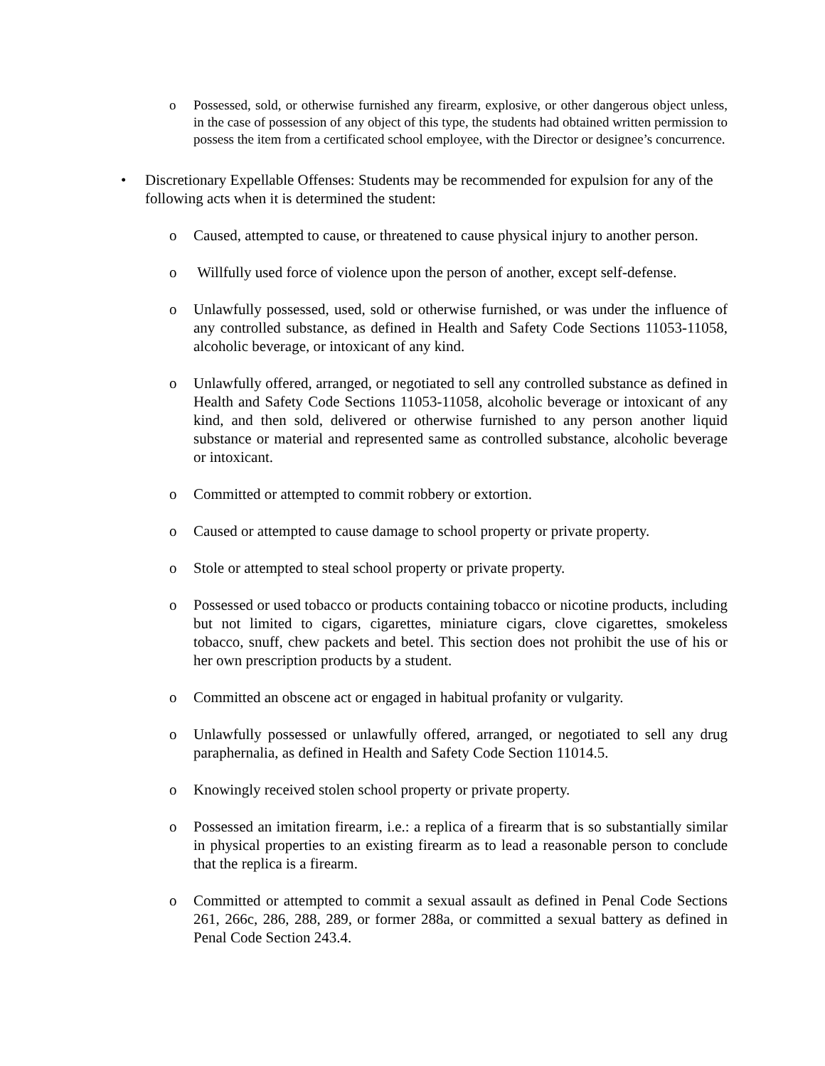o Possessed, sold, or otherwise furnished any firearm, explosive, or other dangerous object unless, in the case of possession of any object of this type, the students had obtained written permission to possess the item from a certificated school employee, with the Director or designee’s concurrence.
• Discretionary Expellable Offenses: Students may be recommended for expulsion for any of the following acts when it is determined the student:
o Caused, attempted to cause, or threatened to cause physical injury to another person.
o Willfully used force of violence upon the person of another, except self-defense.
o Unlawfully possessed, used, sold or otherwise furnished, or was under the influence of any controlled substance, as defined in Health and Safety Code Sections 11053-11058, alcoholic beverage, or intoxicant of any kind.
o Unlawfully offered, arranged, or negotiated to sell any controlled substance as defined in Health and Safety Code Sections 11053-11058, alcoholic beverage or intoxicant of any kind, and then sold, delivered or otherwise furnished to any person another liquid substance or material and represented same as controlled substance, alcoholic beverage or intoxicant.
o Committed or attempted to commit robbery or extortion.
o Caused or attempted to cause damage to school property or private property.
o Stole or attempted to steal school property or private property.
o Possessed or used tobacco or products containing tobacco or nicotine products, including but not limited to cigars, cigarettes, miniature cigars, clove cigarettes, smokeless tobacco, snuff, chew packets and betel. This section does not prohibit the use of his or her own prescription products by a student.
o Committed an obscene act or engaged in habitual profanity or vulgarity.
o Unlawfully possessed or unlawfully offered, arranged, or negotiated to sell any drug paraphernalia, as defined in Health and Safety Code Section 11014.5.
o Knowingly received stolen school property or private property.
o Possessed an imitation firearm, i.e.: a replica of a firearm that is so substantially similar in physical properties to an existing firearm as to lead a reasonable person to conclude that the replica is a firearm.
o Committed or attempted to commit a sexual assault as defined in Penal Code Sections 261, 266c, 286, 288, 289, or former 288a, or committed a sexual battery as defined in Penal Code Section 243.4.